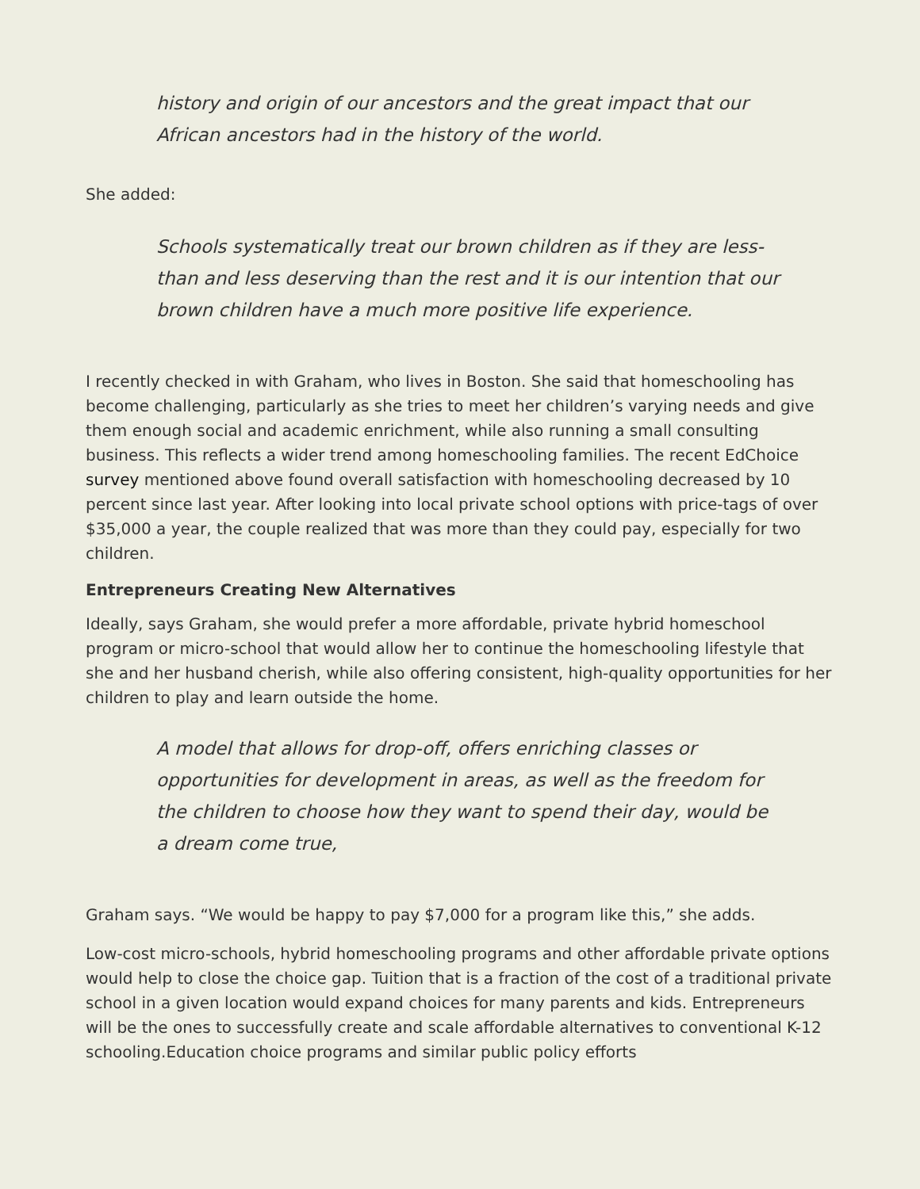history and origin of our ancestors and the great impact that our African ancestors had in the history of the world.
She added:
Schools systematically treat our brown children as if they are less-than and less deserving than the rest and it is our intention that our brown children have a much more positive life experience.
I recently checked in with Graham, who lives in Boston. She said that homeschooling has become challenging, particularly as she tries to meet her children’s varying needs and give them enough social and academic enrichment, while also running a small consulting business. This reflects a wider trend among homeschooling families. The recent EdChoice survey mentioned above found overall satisfaction with homeschooling decreased by 10 percent since last year. After looking into local private school options with price-tags of over $35,000 a year, the couple realized that was more than they could pay, especially for two children.
Entrepreneurs Creating New Alternatives
Ideally, says Graham, she would prefer a more affordable, private hybrid homeschool program or micro-school that would allow her to continue the homeschooling lifestyle that she and her husband cherish, while also offering consistent, high-quality opportunities for her children to play and learn outside the home.
A model that allows for drop-off, offers enriching classes or opportunities for development in areas, as well as the freedom for the children to choose how they want to spend their day, would be a dream come true,
Graham says. “We would be happy to pay $7,000 for a program like this,” she adds.
Low-cost micro-schools, hybrid homeschooling programs and other affordable private options would help to close the choice gap. Tuition that is a fraction of the cost of a traditional private school in a given location would expand choices for many parents and kids. Entrepreneurs will be the ones to successfully create and scale affordable alternatives to conventional K-12 schooling.Education choice programs and similar public policy efforts